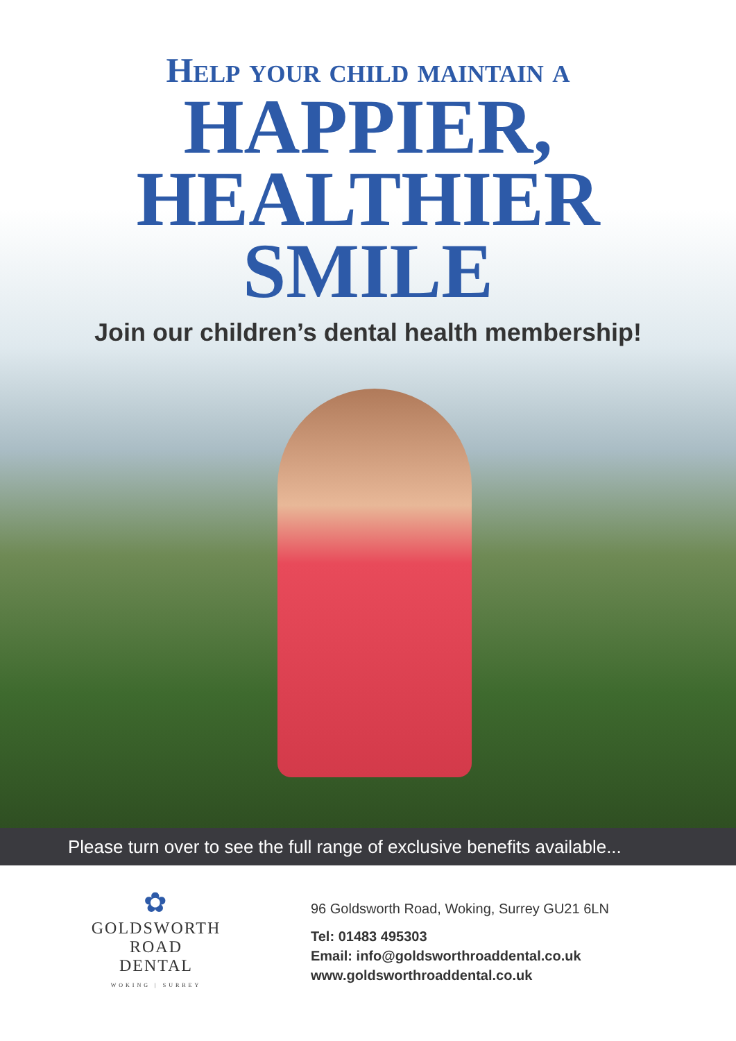Help your child maintain a
HAPPIER,
HEALTHIER
SMILE
Join our children’s dental health membership!
Please turn over to see the full range of exclusive benefits available...
✿
GOLDSWORTH ROAD
DENTAL
WOKING | SURREY
96 Goldsworth Road, Woking, Surrey GU21 6LN
Tel: 01483 495303
Email: info@goldsworthroaddental.co.uk
www.goldsworthroaddental.co.uk